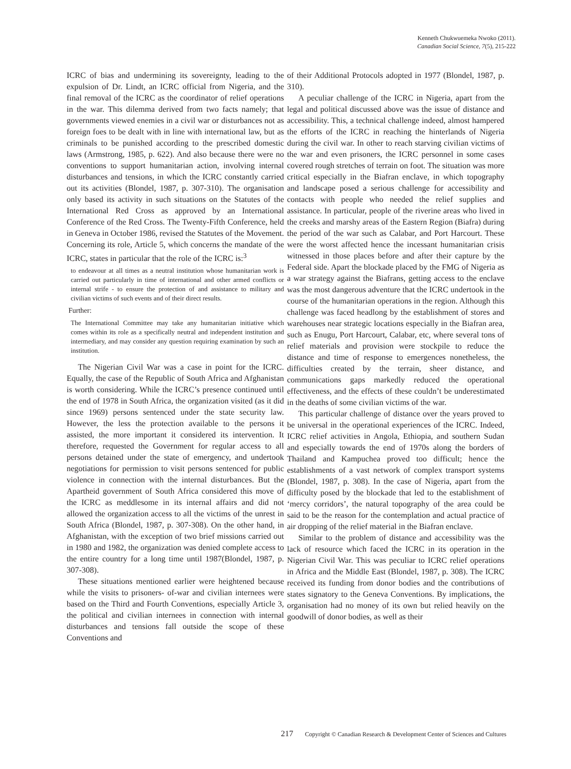Kenneth Chukwuemeka Nwoko (2011).
Canadian Social Science, 7(5), 215-222
ICRC of bias and undermining its sovereignty, leading to the expulsion of Dr. Lindt, an ICRC official from Nigeria, and the final removal of the ICRC as the coordinator of relief operations in the war. This dilemma derived from two facts namely; that governments viewed enemies in a civil war or disturbances not as foreign foes to be dealt with in line with international law, but as criminals to be punished according to the prescribed domestic laws (Armstrong, 1985, p. 622). And also because there were no conventions to support humanitarian action, involving internal disturbances and tensions, in which the ICRC constantly carried out its activities (Blondel, 1987, p. 307-310). The organisation only based its activity in such situations on the Statutes of the International Red Cross as approved by an International Conference of the Red Cross. The Twenty-Fifth Conference, held in Geneva in October 1986, revised the Statutes of the Movement. Concerning its role, Article 5, which concerns the mandate of the ICRC, states in particular that the role of the ICRC is:<sup>3</sup>
to endeavour at all times as a neutral institution whose humanitarian work is carried out particularly in time of international and other armed conflicts or internal strife - to ensure the protection of and assistance to military and civilian victims of such events and of their direct results.
Further:
The International Committee may take any humanitarian initiative which comes within its role as a specifically neutral and independent institution and intermediary, and may consider any question requiring examination by such an institution.
The Nigerian Civil War was a case in point for the ICRC. Equally, the case of the Republic of South Africa and Afghanistan is worth considering. While the ICRC’s presence continued until the end of 1978 in South Africa, the organization visited (as it did since 1969) persons sentenced under the state security law. However, the less the protection available to the persons it assisted, the more important it considered its intervention. It therefore, requested the Government for regular access to all persons detained under the state of emergency, and undertook negotiations for permission to visit persons sentenced for public violence in connection with the internal disturbances. But the Apartheid government of South Africa considered this move of the ICRC as meddlesome in its internal affairs and did not allowed the organization access to all the victims of the unrest in South Africa (Blondel, 1987, p. 307-308). On the other hand, in Afghanistan, with the exception of two brief missions carried out in 1980 and 1982, the organization was denied complete access to the entire country for a long time until 1987(Blondel, 1987, p. 307-308).
These situations mentioned earlier were heightened because while the visits to prisoners- of-war and civilian internees were based on the Third and Fourth Conventions, especially Article 3, the political and civilian internees in connection with internal disturbances and tensions fall outside the scope of these Conventions and
of their Additional Protocols adopted in 1977 (Blondel, 1987, p. 310).
A peculiar challenge of the ICRC in Nigeria, apart from the legal and political discussed above was the issue of distance and accessibility. This, a technical challenge indeed, almost hampered the efforts of the ICRC in reaching the hinterlands of Nigeria during the civil war. In other to reach starving civilian victims of the war and even prisoners, the ICRC personnel in some cases covered rough stretches of terrain on foot. The situation was more critical especially in the Biafran enclave, in which topography and landscape posed a serious challenge for accessibility and contacts with people who needed the relief supplies and assistance. In particular, people of the riverine areas who lived in the creeks and marshy areas of the Eastern Region (Biafra) during the period of the war such as Calabar, and Port Harcourt. These were the worst affected hence the incessant humanitarian crisis witnessed in those places before and after their capture by the Federal side. Apart the blockade placed by the FMG of Nigeria as a war strategy against the Biafrans, getting access to the enclave was the most dangerous adventure that the ICRC undertook in the course of the humanitarian operations in the region. Although this challenge was faced headlong by the establishment of stores and warehouses near strategic locations especially in the Biafran area, such as Enugu, Port Harcourt, Calabar, etc, where several tons of relief materials and provision were stockpile to reduce the distance and time of response to emergences nonetheless, the difficulties created by the terrain, sheer distance, and communications gaps markedly reduced the operational effectiveness, and the effects of these couldn’t be underestimated in the deaths of some civilian victims of the war.
This particular challenge of distance over the years proved to be universal in the operational experiences of the ICRC. Indeed, ICRC relief activities in Angola, Ethiopia, and southern Sudan and especially towards the end of 1970s along the borders of Thailand and Kampuchea proved too difficult; hence the establishments of a vast network of complex transport systems (Blondel, 1987, p. 308). In the case of Nigeria, apart from the difficulty posed by the blockade that led to the establishment of ‘mercy corridors’, the natural topography of the area could be said to be the reason for the contemplation and actual practice of air dropping of the relief material in the Biafran enclave.
Similar to the problem of distance and accessibility was the lack of resource which faced the ICRC in its operation in the Nigerian Civil War. This was peculiar to ICRC relief operations in Africa and the Middle East (Blondel, 1987, p. 308). The ICRC received its funding from donor bodies and the contributions of states signatory to the Geneva Conventions. By implications, the organisation had no money of its own but relied heavily on the goodwill of donor bodies, as well as their
217 Copyright © Canadian Research & Development Center of Sciences and Cultures